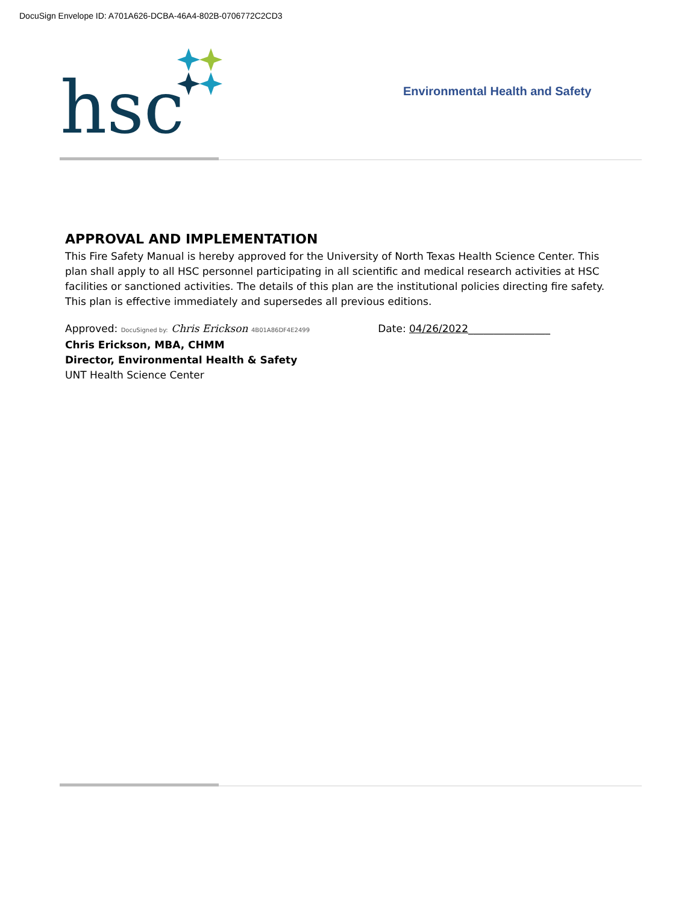DocuSign Envelope ID: A701A626-DCBA-46A4-802B-0706772C2CD3
hsc
Environmental Health and Safety
APPROVAL AND IMPLEMENTATION
This Fire Safety Manual is hereby approved for the University of North Texas Health Science Center. This plan shall apply to all HSC personnel participating in all scientific and medical research activities at HSC facilities or sanctioned activities. The details of this plan are the institutional policies directing fire safety. This plan is effective immediately and supersedes all previous editions.
Approved: DocuSigned by: Chris Erickson 4B01A86DF4E2499 Date: 04/26/2022________________
Chris Erickson, MBA, CHMM
Director, Environmental Health & Safety
UNT Health Science Center